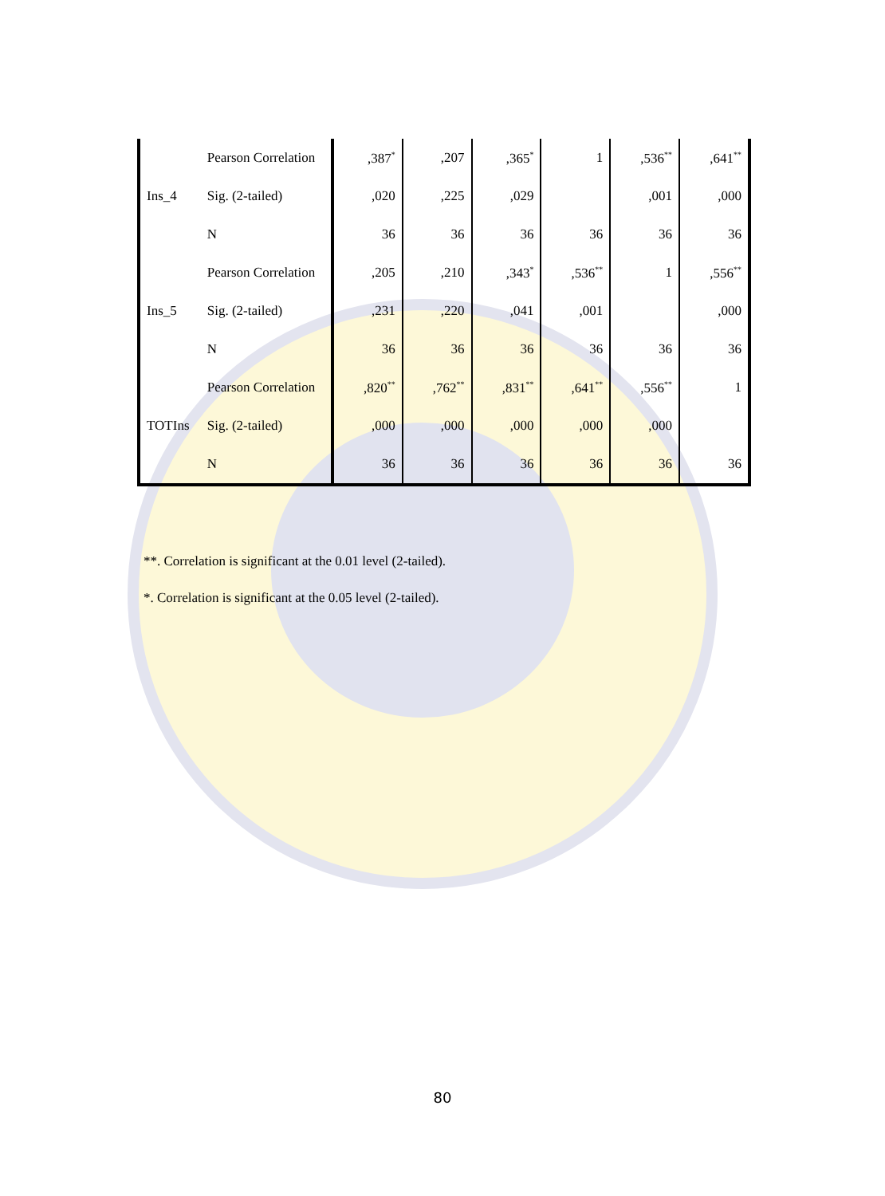| Ins_4 | Pearson Correlation | ,387<sup>*</sup> | ,207 | ,365<sup>*</sup> | 1 | ,536<sup>**</sup> | ,641<sup>**</sup> |
| | Sig. (2-tailed) | ,020 | ,225 | ,029 | | ,001 | ,000 |
| | N | 36 | 36 | 36 | 36 | 36 | 36 |
| Ins_5 | Pearson Correlation | ,205 | ,210 | ,343<sup>*</sup> | ,536<sup>**</sup> | 1 | ,556<sup>**</sup> |
| | Sig. (2-tailed) | ,231 | ,220 | ,041 | ,001 | | ,000 |
| | N | 36 | 36 | 36 | 36 | 36 | 36 |
| TOTIns | Pearson Correlation | ,820<sup>**</sup> | ,762<sup>**</sup> | ,831<sup>**</sup> | ,641<sup>**</sup> | ,556<sup>**</sup> | 1 |
| | Sig. (2-tailed) | ,000 | ,000 | ,000 | ,000 | ,000 | |
| | N | 36 | 36 | 36 | 36 | 36 | 36 |
**. Correlation is significant at the 0.01 level (2-tailed).
*. Correlation is significant at the 0.05 level (2-tailed).
80